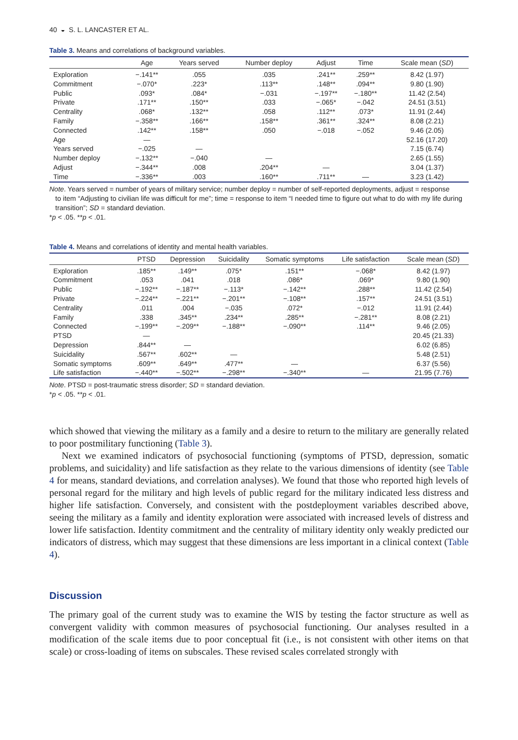40 ◒ S. L. LANCASTER ET AL.
Table 3. Means and correlations of background variables.
| | Age | Years served | Number deploy | Adjust | Time | Scale mean ( SD ) |
| --- | --- | --- | --- | --- | --- | --- |
| Exploration | −.141** | .055 | .035 | .241** | .259** | 8.42 (1.97) |
| Commitment | −.070* | .223* | .113** | .148** | .094** | 9.80 (1.90) |
| Public | .093* | .084* | −.031 | −.197** | −.180** | 11.42 (2.54) |
| Private | .171** | .150** | .033 | −.065* | −.042 | 24.51 (3.51) |
| Centrality | .068* | .132** | .058 | .112** | .073* | 11.91 (2.44) |
| Family | −.358** | .166** | .158** | .361** | .324** | 8.08 (2.21) |
| Connected | .142** | .158** | .050 | −.018 | −.052 | 9.46 (2.05) |
| Age | — | | | | | 52.16 (17.20) |
| Years served | −.025 | — | | | | 7.15 (6.74) |
| Number deploy | −.132** | −.040 | — | | | 2.65 (1.55) |
| Adjust | −.344** | .008 | .204** | — | | 3.04 (1.37) |
| Time | −.336** | .003 | .160** | .711** | — | 3.23 (1.42) |
Note. Years served = number of years of military service; number deploy = number of self-reported deployments, adjust = response
to item “Adjusting to civilian life was difficult for me”; time = response to item “I needed time to figure out what to do with my life during transition”; SD = standard deviation.
*p < .05. **p < .01.
Table 4. Means and correlations of identity and mental health variables.
| | PTSD | Depression | Suicidality | Somatic symptoms | Life satisfaction | Scale mean ( SD ) |
| --- | --- | --- | --- | --- | --- | --- |
| Exploration | .185** | .149** | .075* | .151** | −.068* | 8.42 (1.97) |
| Commitment | .053 | .041 | .018 | .086* | .069* | 9.80 (1.90) |
| Public | −.192** | −.187** | −.113* | −.142** | .288** | 11.42 (2.54) |
| Private | −.224** | −.221** | −.201** | −.108** | .157** | 24.51 (3.51) |
| Centrality | .011 | .004 | −.035 | .072* | −.012 | 11.91 (2.44) |
| Family | .338 | .345** | .234** | .285** | −.281** | 8.08 (2.21) |
| Connected | −.199** | −.209** | −.188** | −.090** | .114** | 9.46 (2.05) |
| PTSD | — | | | | | 20.45 (21.33) |
| Depression | .844** | — | | | | 6.02 (6.85) |
| Suicidality | .567** | .602** | — | | | 5.48 (2.51) |
| Somatic symptoms | .609** | .649** | .477** | — | | 6.37 (5.56) |
| Life satisfaction | −.440** | −.502** | −.298** | −.340** | — | 21.95 (7.76) |
Note. PTSD = post-traumatic stress disorder; SD = standard deviation.
*p < .05. **p < .01.
which showed that viewing the military as a family and a desire to return to the military are generally related to poor postmilitary functioning (Table 3).
Next we examined indicators of psychosocial functioning (symptoms of PTSD, depression, somatic problems, and suicidality) and life satisfaction as they relate to the various dimensions of identity (see Table 4 for means, standard deviations, and correlation analyses). We found that those who reported high levels of personal regard for the military and high levels of public regard for the military indicated less distress and higher life satisfaction. Conversely, and consistent with the postdeployment variables described above, seeing the military as a family and identity exploration were associated with increased levels of distress and lower life satisfaction. Identity commitment and the centrality of military identity only weakly predicted our indicators of distress, which may suggest that these dimensions are less important in a clinical context (Table 4).
Discussion
The primary goal of the current study was to examine the WIS by testing the factor structure as well as convergent validity with common measures of psychosocial functioning. Our analyses resulted in a modification of the scale items due to poor conceptual fit (i.e., is not consistent with other items on that scale) or cross-loading of items on subscales. These revised scales correlated strongly with